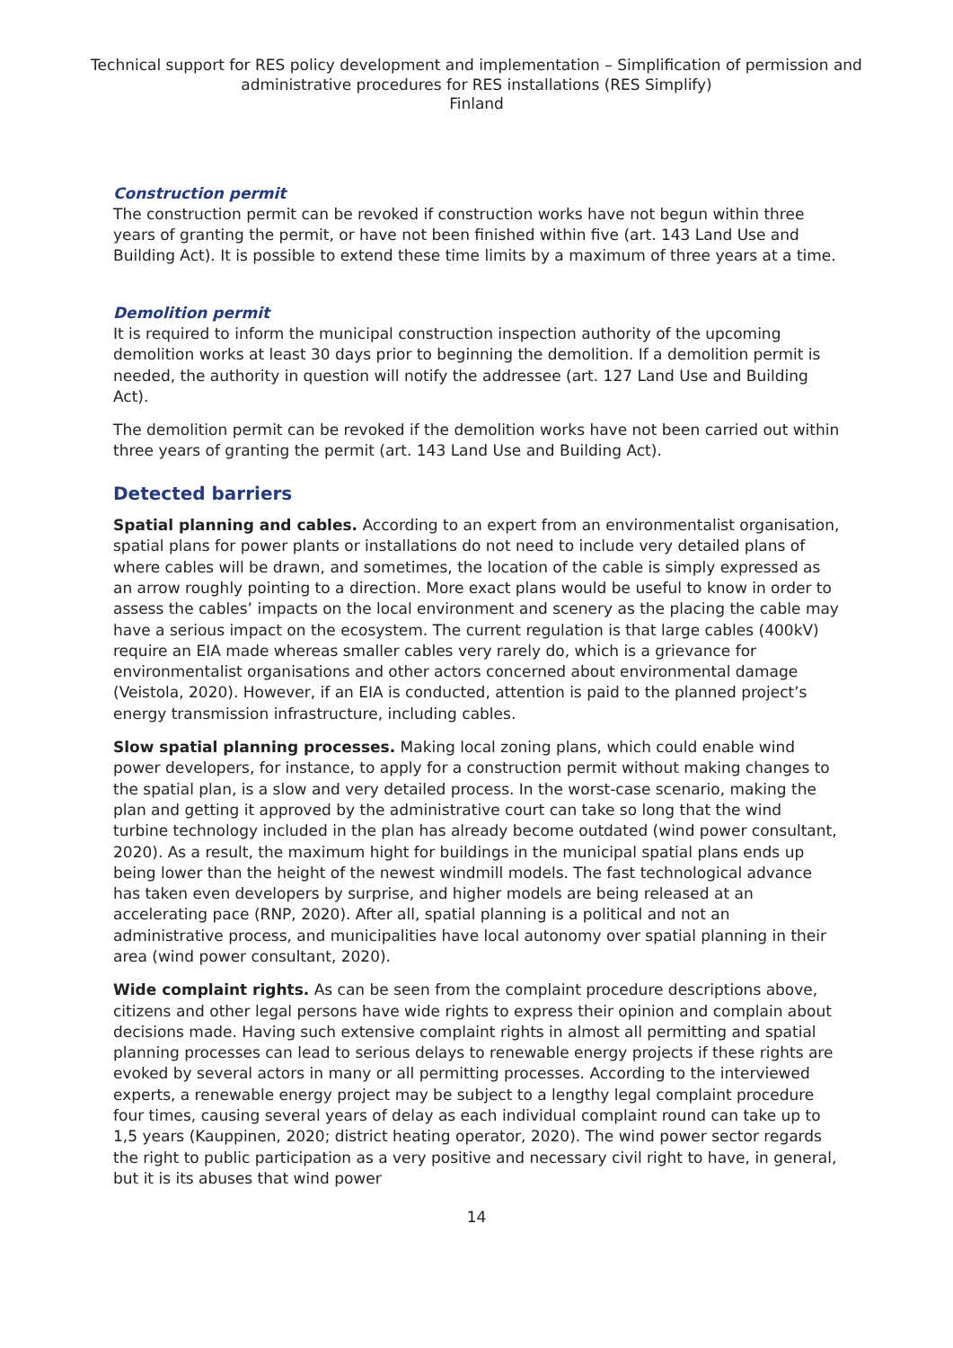Technical support for RES policy development and implementation – Simplification of permission and administrative procedures for RES installations (RES Simplify)
Finland
Construction permit
The construction permit can be revoked if construction works have not begun within three years of granting the permit, or have not been finished within five (art. 143 Land Use and Building Act). It is possible to extend these time limits by a maximum of three years at a time.
Demolition permit
It is required to inform the municipal construction inspection authority of the upcoming demolition works at least 30 days prior to beginning the demolition. If a demolition permit is needed, the authority in question will notify the addressee (art. 127 Land Use and Building Act).
The demolition permit can be revoked if the demolition works have not been carried out within three years of granting the permit (art. 143 Land Use and Building Act).
Detected barriers
Spatial planning and cables. According to an expert from an environmentalist organisation, spatial plans for power plants or installations do not need to include very detailed plans of where cables will be drawn, and sometimes, the location of the cable is simply expressed as an arrow roughly pointing to a direction. More exact plans would be useful to know in order to assess the cables’ impacts on the local environment and scenery as the placing the cable may have a serious impact on the ecosystem. The current regulation is that large cables (400kV) require an EIA made whereas smaller cables very rarely do, which is a grievance for environmentalist organisations and other actors concerned about environmental damage (Veistola, 2020). However, if an EIA is conducted, attention is paid to the planned project’s energy transmission infrastructure, including cables.
Slow spatial planning processes. Making local zoning plans, which could enable wind power developers, for instance, to apply for a construction permit without making changes to the spatial plan, is a slow and very detailed process. In the worst-case scenario, making the plan and getting it approved by the administrative court can take so long that the wind turbine technology included in the plan has already become outdated (wind power consultant, 2020). As a result, the maximum hight for buildings in the municipal spatial plans ends up being lower than the height of the newest windmill models. The fast technological advance has taken even developers by surprise, and higher models are being released at an accelerating pace (RNP, 2020). After all, spatial planning is a political and not an administrative process, and municipalities have local autonomy over spatial planning in their area (wind power consultant, 2020).
Wide complaint rights. As can be seen from the complaint procedure descriptions above, citizens and other legal persons have wide rights to express their opinion and complain about decisions made. Having such extensive complaint rights in almost all permitting and spatial planning processes can lead to serious delays to renewable energy projects if these rights are evoked by several actors in many or all permitting processes. According to the interviewed experts, a renewable energy project may be subject to a lengthy legal complaint procedure four times, causing several years of delay as each individual complaint round can take up to 1,5 years (Kauppinen, 2020; district heating operator, 2020). The wind power sector regards the right to public participation as a very positive and necessary civil right to have, in general, but it is its abuses that wind power
14